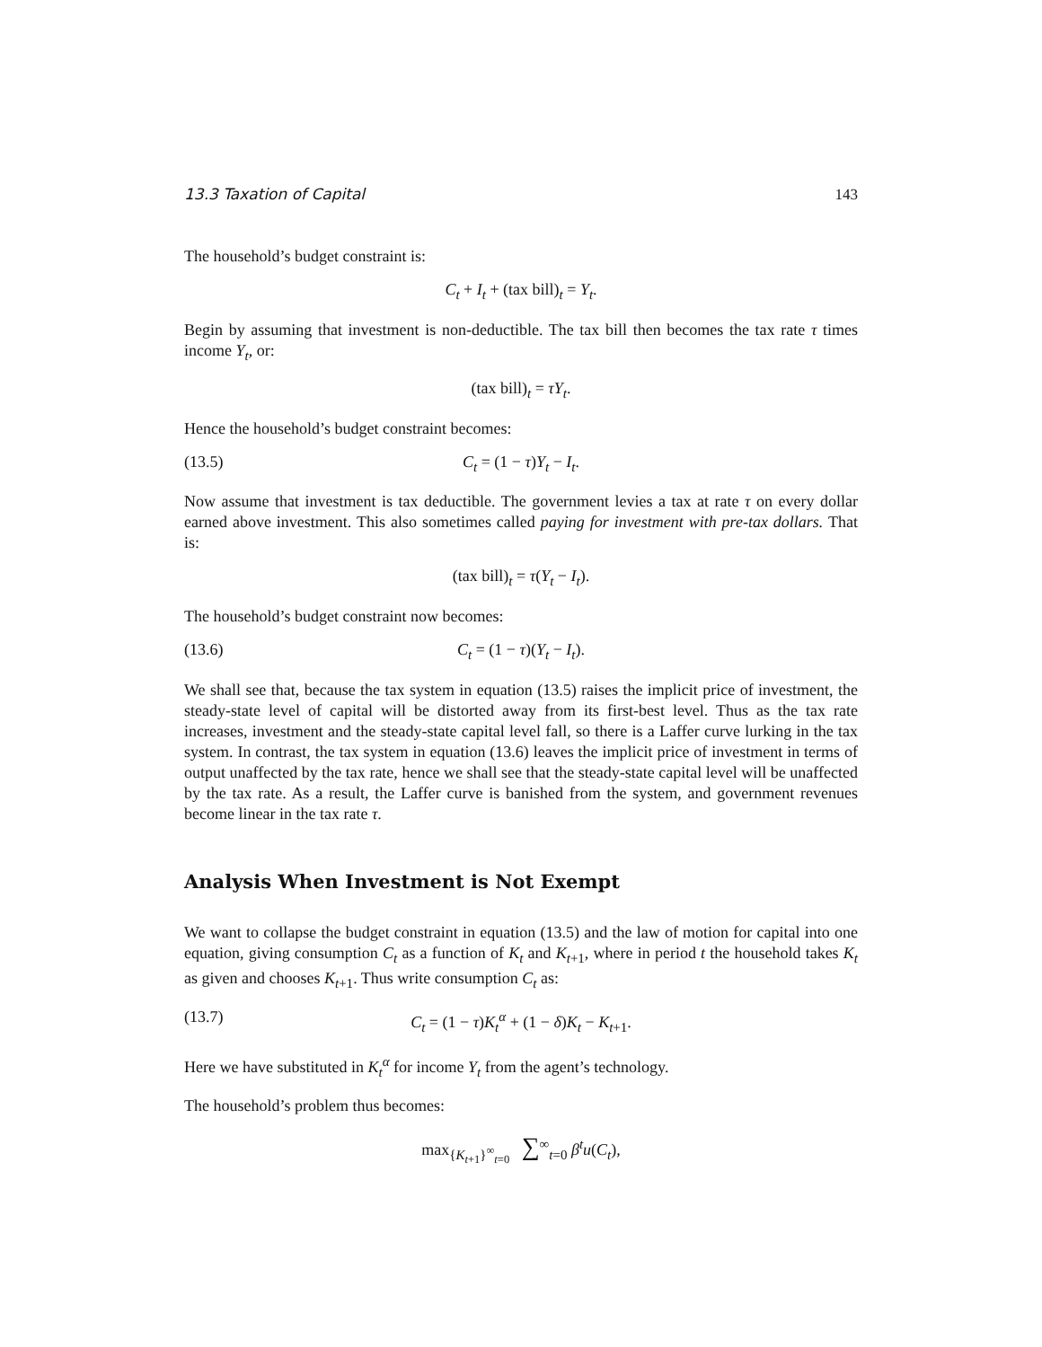13.3 Taxation of Capital 143
The household’s budget constraint is:
C<sub>t</sub> + I<sub>t</sub> + (tax bill)<sub>t</sub> = Y<sub>t</sub>.
Begin by assuming that investment is non-deductible. The tax bill then becomes the tax rate τ times income Y<sub>t</sub>, or:
(tax bill)<sub>t</sub> = τY<sub>t</sub>.
Hence the household’s budget constraint becomes:
(13.5) C<sub>t</sub> = (1 − τ)Y<sub>t</sub> − I<sub>t</sub>.
Now assume that investment is tax deductible. The government levies a tax at rate τ on every dollar earned above investment. This also sometimes called paying for investment with pre-tax dollars. That is:
(tax bill)<sub>t</sub> = τ(Y<sub>t</sub> − I<sub>t</sub>).
The household’s budget constraint now becomes:
(13.6) C<sub>t</sub> = (1 − τ)(Y<sub>t</sub> − I<sub>t</sub>).
We shall see that, because the tax system in equation (13.5) raises the implicit price of investment, the steady-state level of capital will be distorted away from its first-best level. Thus as the tax rate increases, investment and the steady-state capital level fall, so there is a Laffer curve lurking in the tax system. In contrast, the tax system in equation (13.6) leaves the implicit price of investment in terms of output unaffected by the tax rate, hence we shall see that the steady-state capital level will be unaffected by the tax rate. As a result, the Laffer curve is banished from the system, and government revenues become linear in the tax rate τ.
Analysis When Investment is Not Exempt
We want to collapse the budget constraint in equation (13.5) and the law of motion for capital into one equation, giving consumption C<sub>t</sub> as a function of K<sub>t</sub> and K<sub>t+1</sub>, where in period t the household takes K<sub>t</sub> as given and chooses K<sub>t+1</sub>. Thus write consumption C<sub>t</sub> as:
(13.7) C<sub>t</sub> = (1 − τ)K<sub>t</sub><sup>α</sup> + (1 − δ)K<sub>t</sub> − K<sub>t+1</sub>.
Here we have substituted in K<sub>t</sub><sup>α</sup> for income Y<sub>t</sub> from the agent’s technology.
The household’s problem thus becomes:
max<sub>{K<sub>t+1</sub>}<sup>∞</sup><sub>t=0</sub></sub> ∑<sup>∞</sup><sub>t=0</sub> β<sup>t</sup>u(C<sub>t</sub>),